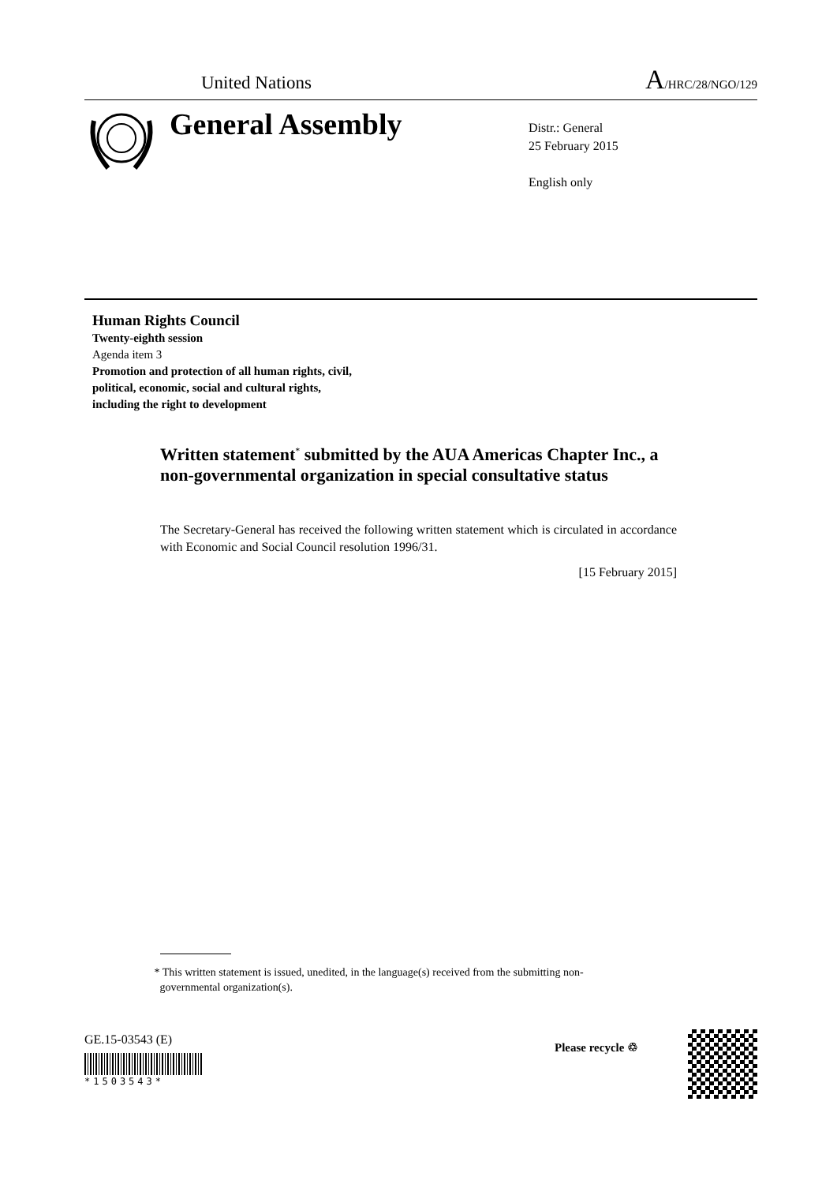United Nations A/HRC/28/NGO/129
General Assembly
Distr.: General
25 February 2015
English only
Human Rights Council
Twenty-eighth session
Agenda item 3
Promotion and protection of all human rights, civil,
political, economic, social and cultural rights,
including the right to development
Written statement<sup>*</sup> submitted by the AUA Americas Chapter Inc., a non-governmental organization in special consultative status
The Secretary-General has received the following written statement which is circulated in accordance with Economic and Social Council resolution 1996/31.
[15 February 2015]
* This written statement is issued, unedited, in the language(s) received from the submitting non-
governmental organization(s).
GE.15-03543 (E)
*1503543*
Please recycle ♲